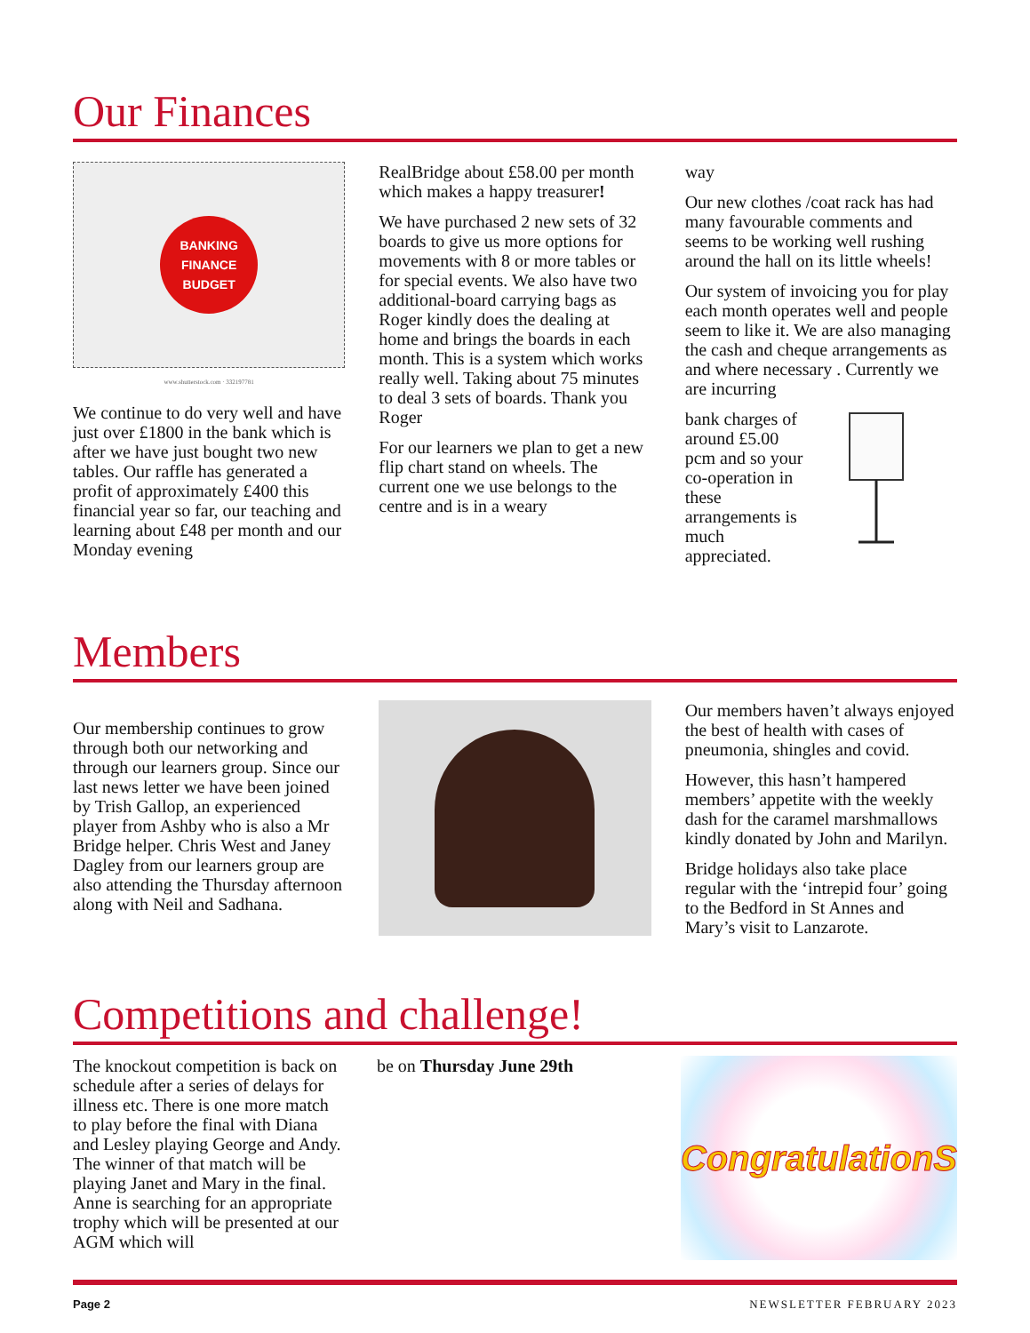Our Finances
BANKING FINANCE BUDGET
www.shutterstock.com · 332197781
We continue to do very well and have just over £1800 in the bank which is after we have just bought two new tables. Our raffle has generated a profit of approximately £400 this financial year so far, our teaching and learning about £48 per month and our Monday evening
RealBridge about £58.00 per month which makes a happy treasurer!
We have purchased 2 new sets of 32 boards to give us more options for movements with 8 or more tables or for special events. We also have two additional-board carrying bags as Roger kindly does the dealing at home and brings the boards in each month. This is a system which works really well. Taking about 75 minutes to deal 3 sets of boards. Thank you Roger
For our learners we plan to get a new flip chart stand on wheels. The current one we use belongs to the centre and is in a weary
way
Our new clothes /coat rack has had many favourable comments and seems to be working well rushing around the hall on its little wheels!
Our system of invoicing you for play each month operates well and people seem to like it. We are also managing the cash and cheque arrangements as and where necessary . Currently we are incurring
bank charges of around £5.00 pcm and so your co-operation in these arrangements is much appreciated.
Members
Our membership continues to grow through both our networking and through our learners group. Since our last news letter we have been joined by Trish Gallop, an experienced player from Ashby who is also a Mr Bridge helper. Chris West and Janey Dagley from our learners group are also attending the Thursday afternoon along with Neil and Sadhana.
Our members haven’t always enjoyed the best of health with cases of pneumonia, shingles and covid.
However, this hasn’t hampered members’ appetite with the weekly dash for the caramel marshmallows kindly donated by John and Marilyn.
Bridge holidays also take place regular with the ‘intrepid four’ going to the Bedford in St Annes and Mary’s visit to Lanzarote.
Competitions and challenge!
The knockout competition is back on schedule after a series of delays for illness etc. There is one more match to play before the final with Diana and Lesley playing George and Andy. The winner of that match will be playing Janet and Mary in the final. Anne is searching for an appropriate trophy which will be presented at our AGM which will
be on Thursday June 29th
CongratulationS
Page 2 NEWSLETTER FEBRUARY 2023